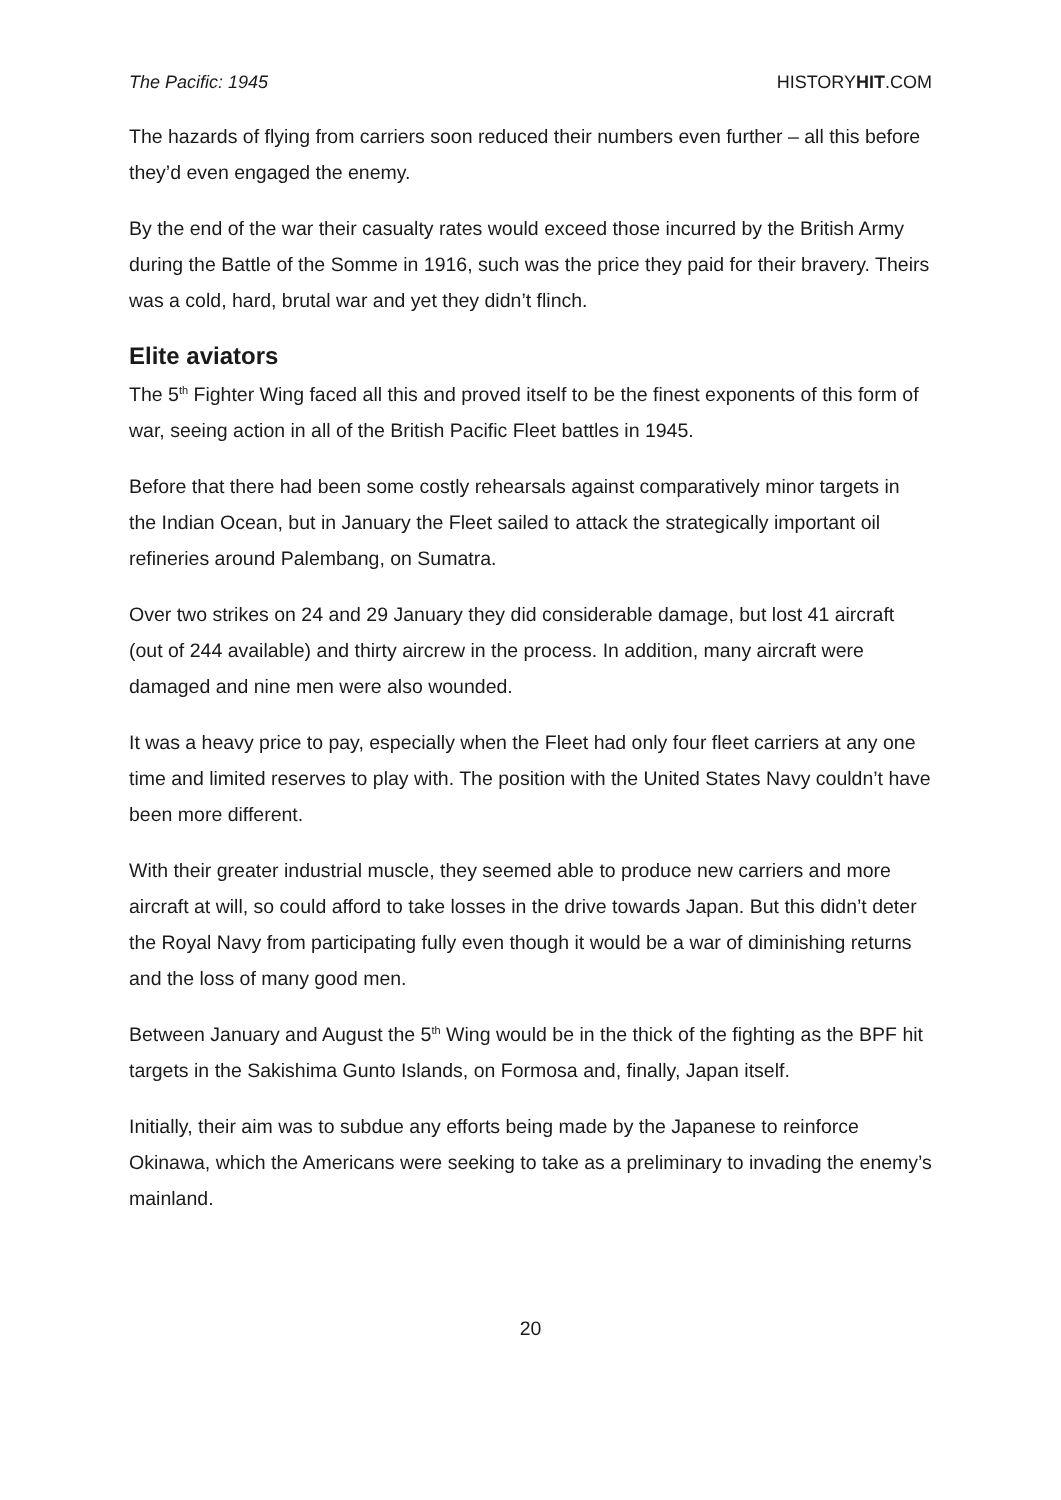The Pacific: 1945 HISTORYHIT.COM
The hazards of flying from carriers soon reduced their numbers even further – all this before they’d even engaged the enemy.
By the end of the war their casualty rates would exceed those incurred by the British Army during the Battle of the Somme in 1916, such was the price they paid for their bravery. Theirs was a cold, hard, brutal war and yet they didn’t flinch.
Elite aviators
The 5<sup>th</sup> Fighter Wing faced all this and proved itself to be the finest exponents of this form of war, seeing action in all of the British Pacific Fleet battles in 1945.
Before that there had been some costly rehearsals against comparatively minor targets in the Indian Ocean, but in January the Fleet sailed to attack the strategically important oil refineries around Palembang, on Sumatra.
Over two strikes on 24 and 29 January they did considerable damage, but lost 41 aircraft (out of 244 available) and thirty aircrew in the process. In addition, many aircraft were damaged and nine men were also wounded.
It was a heavy price to pay, especially when the Fleet had only four fleet carriers at any one time and limited reserves to play with. The position with the United States Navy couldn’t have been more different.
With their greater industrial muscle, they seemed able to produce new carriers and more aircraft at will, so could afford to take losses in the drive towards Japan. But this didn’t deter the Royal Navy from participating fully even though it would be a war of diminishing returns and the loss of many good men.
Between January and August the 5<sup>th</sup> Wing would be in the thick of the fighting as the BPF hit targets in the Sakishima Gunto Islands, on Formosa and, finally, Japan itself.
Initially, their aim was to subdue any efforts being made by the Japanese to reinforce Okinawa, which the Americans were seeking to take as a preliminary to invading the enemy’s mainland.
20